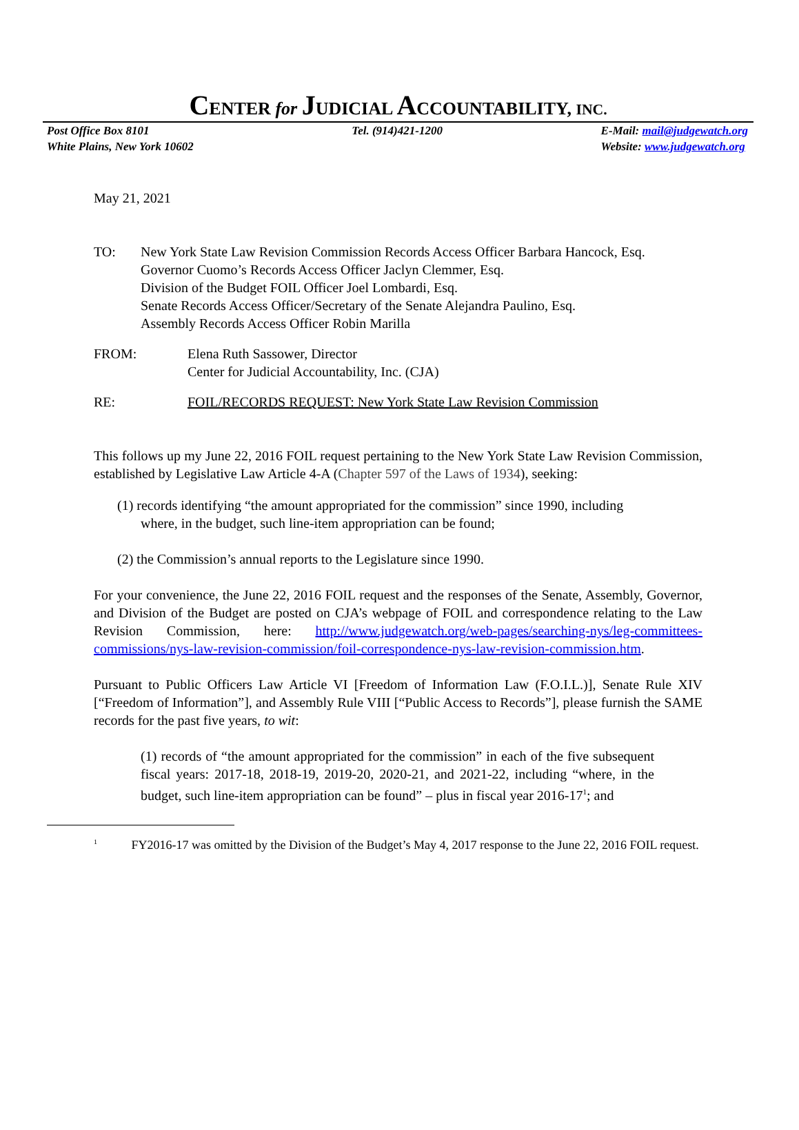CENTER for JUDICIAL ACCOUNTABILITY, INC.
Post Office Box 8101
White Plains, New York 10602
Tel. (914)421-1200 E-Mail: mail@judgewatch.org
Website: www.judgewatch.org
May 21, 2021
TO: New York State Law Revision Commission Records Access Officer Barbara Hancock, Esq.
Governor Cuomo’s Records Access Officer Jaclyn Clemmer, Esq.
Division of the Budget FOIL Officer Joel Lombardi, Esq.
Senate Records Access Officer/Secretary of the Senate Alejandra Paulino, Esq.
Assembly Records Access Officer Robin Marilla
FROM: Elena Ruth Sassower, Director
Center for Judicial Accountability, Inc. (CJA)
RE: FOIL/RECORDS REQUEST: New York State Law Revision Commission
This follows up my June 22, 2016 FOIL request pertaining to the New York State Law Revision Commission, established by Legislative Law Article 4-A (Chapter 597 of the Laws of 1934), seeking:
(1) records identifying “the amount appropriated for the commission” since 1990, including where, in the budget, such line-item appropriation can be found;
(2) the Commission’s annual reports to the Legislature since 1990.
For your convenience, the June 22, 2016 FOIL request and the responses of the Senate, Assembly, Governor, and Division of the Budget are posted on CJA’s webpage of FOIL and correspondence relating to the Law Revision Commission, here: http://www.judgewatch.org/web-pages/searching-nys/leg-committees-commissions/nys-law-revision-commission/foil-correspondence-nys-law-revision-commission.htm.
Pursuant to Public Officers Law Article VI [Freedom of Information Law (F.O.I.L.)], Senate Rule XIV [“Freedom of Information”], and Assembly Rule VIII [“Public Access to Records”], please furnish the SAME records for the past five years, to wit:
(1) records of “the amount appropriated for the commission” in each of the five subsequent fiscal years: 2017-18, 2018-19, 2019-20, 2020-21, and 2021-22, including “where, in the budget, such line-item appropriation can be found” – plus in fiscal year 2016-17<sup>1</sup>; and
<sup>1</sup> FY2016-17 was omitted by the Division of the Budget’s May 4, 2017 response to the June 22, 2016 FOIL request.